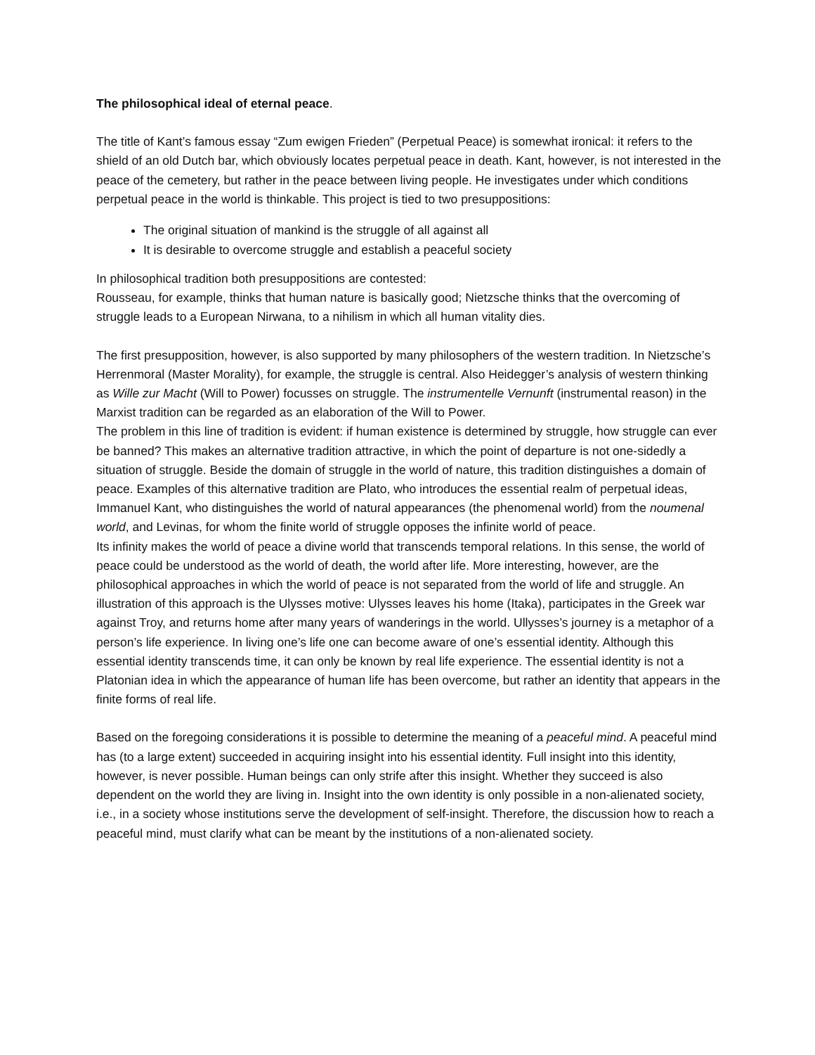The philosophical ideal of eternal peace.
The title of Kant’s famous essay “Zum ewigen Frieden” (Perpetual Peace) is somewhat ironical: it refers to the shield of an old Dutch bar, which obviously locates perpetual peace in death. Kant, however, is not interested in the peace of the cemetery, but rather in the peace between living people. He investigates under which conditions perpetual peace in the world is thinkable. This project is tied to two presuppositions:
The original situation of mankind is the struggle of all against all
It is desirable to overcome struggle and establish a peaceful society
In philosophical tradition both presuppositions are contested:
Rousseau, for example, thinks that human nature is basically good; Nietzsche thinks that the overcoming of struggle leads to a European Nirwana, to a nihilism in which all human vitality dies.
The first presupposition, however, is also supported by many philosophers of the western tradition. In Nietzsche’s Herrenmoral (Master Morality), for example, the struggle is central. Also Heidegger’s analysis of western thinking as Wille zur Macht (Will to Power) focusses on struggle. The instrumentelle Vernunft (instrumental reason) in the Marxist tradition can be regarded as an elaboration of the Will to Power.
The problem in this line of tradition is evident: if human existence is determined by struggle, how struggle can ever be banned? This makes an alternative tradition attractive, in which the point of departure is not one-sidedly a situation of struggle. Beside the domain of struggle in the world of nature, this tradition distinguishes a domain of peace. Examples of this alternative tradition are Plato, who introduces the essential realm of perpetual ideas, Immanuel Kant, who distinguishes the world of natural appearances (the phenomenal world) from the noumenal world, and Levinas, for whom the finite world of struggle opposes the infinite world of peace.
Its infinity makes the world of peace a divine world that transcends temporal relations. In this sense, the world of peace could be understood as the world of death, the world after life. More interesting, however, are the philosophical approaches in which the world of peace is not separated from the world of life and struggle. An illustration of this approach is the Ulysses motive: Ulysses leaves his home (Itaka), participates in the Greek war against Troy, and returns home after many years of wanderings in the world. Ullysses’s journey is a metaphor of a person’s life experience. In living one’s life one can become aware of one’s essential identity. Although this essential identity transcends time, it can only be known by real life experience. The essential identity is not a Platonian idea in which the appearance of human life has been overcome, but rather an identity that appears in the finite forms of real life.
Based on the foregoing considerations it is possible to determine the meaning of a peaceful mind. A peaceful mind has (to a large extent) succeeded in acquiring insight into his essential identity. Full insight into this identity, however, is never possible. Human beings can only strife after this insight. Whether they succeed is also dependent on the world they are living in. Insight into the own identity is only possible in a non-alienated society, i.e., in a society whose institutions serve the development of self-insight. Therefore, the discussion how to reach a peaceful mind, must clarify what can be meant by the institutions of a non-alienated society.